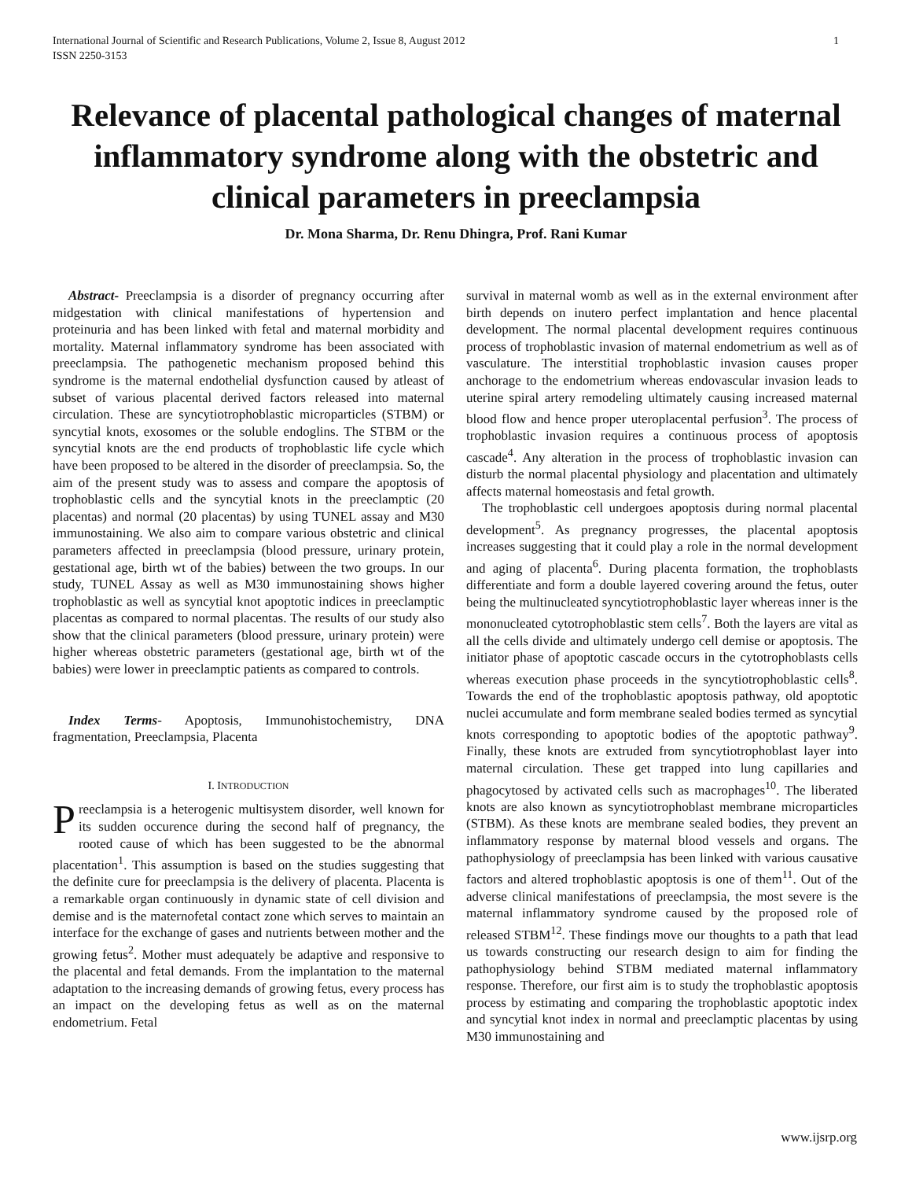International Journal of Scientific and Research Publications, Volume 2, Issue 8, August 2012
ISSN 2250-3153
1
Relevance of placental pathological changes of maternal inflammatory syndrome along with the obstetric and clinical parameters in preeclampsia
Dr. Mona Sharma, Dr. Renu Dhingra, Prof. Rani Kumar
Abstract- Preeclampsia is a disorder of pregnancy occurring after midgestation with clinical manifestations of hypertension and proteinuria and has been linked with fetal and maternal morbidity and mortality. Maternal inflammatory syndrome has been associated with preeclampsia. The pathogenetic mechanism proposed behind this syndrome is the maternal endothelial dysfunction caused by atleast of subset of various placental derived factors released into maternal circulation. These are syncytiotrophoblastic microparticles (STBM) or syncytial knots, exosomes or the soluble endoglins. The STBM or the syncytial knots are the end products of trophoblastic life cycle which have been proposed to be altered in the disorder of preeclampsia. So, the aim of the present study was to assess and compare the apoptosis of trophoblastic cells and the syncytial knots in the preeclamptic (20 placentas) and normal (20 placentas) by using TUNEL assay and M30 immunostaining. We also aim to compare various obstetric and clinical parameters affected in preeclampsia (blood pressure, urinary protein, gestational age, birth wt of the babies) between the two groups. In our study, TUNEL Assay as well as M30 immunostaining shows higher trophoblastic as well as syncytial knot apoptotic indices in preeclamptic placentas as compared to normal placentas. The results of our study also show that the clinical parameters (blood pressure, urinary protein) were higher whereas obstetric parameters (gestational age, birth wt of the babies) were lower in preeclamptic patients as compared to controls.
Index Terms- Apoptosis, Immunohistochemistry, DNA fragmentation, Preeclampsia, Placenta
I. INTRODUCTION
Preeclampsia is a heterogenic multisystem disorder, well known for its sudden occurence during the second half of pregnancy, the rooted cause of which has been suggested to be the abnormal placentation<sup>1</sup>. This assumption is based on the studies suggesting that the definite cure for preeclampsia is the delivery of placenta. Placenta is a remarkable organ continuously in dynamic state of cell division and demise and is the maternofetal contact zone which serves to maintain an interface for the exchange of gases and nutrients between mother and the growing fetus<sup>2</sup>. Mother must adequately be adaptive and responsive to the placental and fetal demands. From the implantation to the maternal adaptation to the increasing demands of growing fetus, every process has an impact on the developing fetus as well as on the maternal endometrium. Fetal
survival in maternal womb as well as in the external environment after birth depends on inutero perfect implantation and hence placental development. The normal placental development requires continuous process of trophoblastic invasion of maternal endometrium as well as of vasculature. The interstitial trophoblastic invasion causes proper anchorage to the endometrium whereas endovascular invasion leads to uterine spiral artery remodeling ultimately causing increased maternal blood flow and hence proper uteroplacental perfusion<sup>3</sup>. The process of trophoblastic invasion requires a continuous process of apoptosis cascade<sup>4</sup>. Any alteration in the process of trophoblastic invasion can disturb the normal placental physiology and placentation and ultimately affects maternal homeostasis and fetal growth.
The trophoblastic cell undergoes apoptosis during normal placental development<sup>5</sup>. As pregnancy progresses, the placental apoptosis increases suggesting that it could play a role in the normal development and aging of placenta<sup>6</sup>. During placenta formation, the trophoblasts differentiate and form a double layered covering around the fetus, outer being the multinucleated syncytiotrophoblastic layer whereas inner is the mononucleated cytotrophoblastic stem cells<sup>7</sup>. Both the layers are vital as all the cells divide and ultimately undergo cell demise or apoptosis. The initiator phase of apoptotic cascade occurs in the cytotrophoblasts cells whereas execution phase proceeds in the syncytiotrophoblastic cells<sup>8</sup>. Towards the end of the trophoblastic apoptosis pathway, old apoptotic nuclei accumulate and form membrane sealed bodies termed as syncytial knots corresponding to apoptotic bodies of the apoptotic pathway<sup>9</sup>. Finally, these knots are extruded from syncytiotrophoblast layer into maternal circulation. These get trapped into lung capillaries and phagocytosed by activated cells such as macrophages<sup>10</sup>. The liberated knots are also known as syncytiotrophoblast membrane microparticles (STBM). As these knots are membrane sealed bodies, they prevent an inflammatory response by maternal blood vessels and organs. The pathophysiology of preeclampsia has been linked with various causative factors and altered trophoblastic apoptosis is one of them<sup>11</sup>. Out of the adverse clinical manifestations of preeclampsia, the most severe is the maternal inflammatory syndrome caused by the proposed role of released STBM<sup>12</sup>. These findings move our thoughts to a path that lead us towards constructing our research design to aim for finding the pathophysiology behind STBM mediated maternal inflammatory response. Therefore, our first aim is to study the trophoblastic apoptosis process by estimating and comparing the trophoblastic apoptotic index and syncytial knot index in normal and preeclamptic placentas by using M30 immunostaining and
www.ijsrp.org